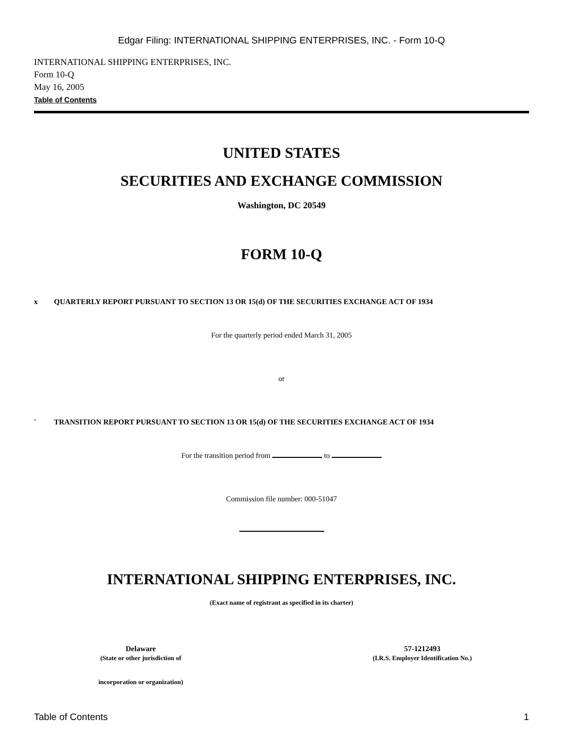Edgar Filing: INTERNATIONAL SHIPPING ENTERPRISES, INC. - Form 10-Q
INTERNATIONAL SHIPPING ENTERPRISES, INC.
Form 10-Q
May 16, 2005
Table of Contents
UNITED STATES
SECURITIES AND EXCHANGE COMMISSION
Washington, DC 20549
FORM 10-Q
x QUARTERLY REPORT PURSUANT TO SECTION 13 OR 15(d) OF THE SECURITIES EXCHANGE ACT OF 1934
For the quarterly period ended March 31, 2005
or
¨ TRANSITION REPORT PURSUANT TO SECTION 13 OR 15(d) OF THE SECURITIES EXCHANGE ACT OF 1934
For the transition period from to
Commission file number: 000-51047
INTERNATIONAL SHIPPING ENTERPRISES, INC.
(Exact name of registrant as specified in its charter)
| Delaware | 57-1212493 |
| (State or other jurisdiction of incorporation or organization) | (I.R.S. Employer Identification No.) |
Table of Contents 1